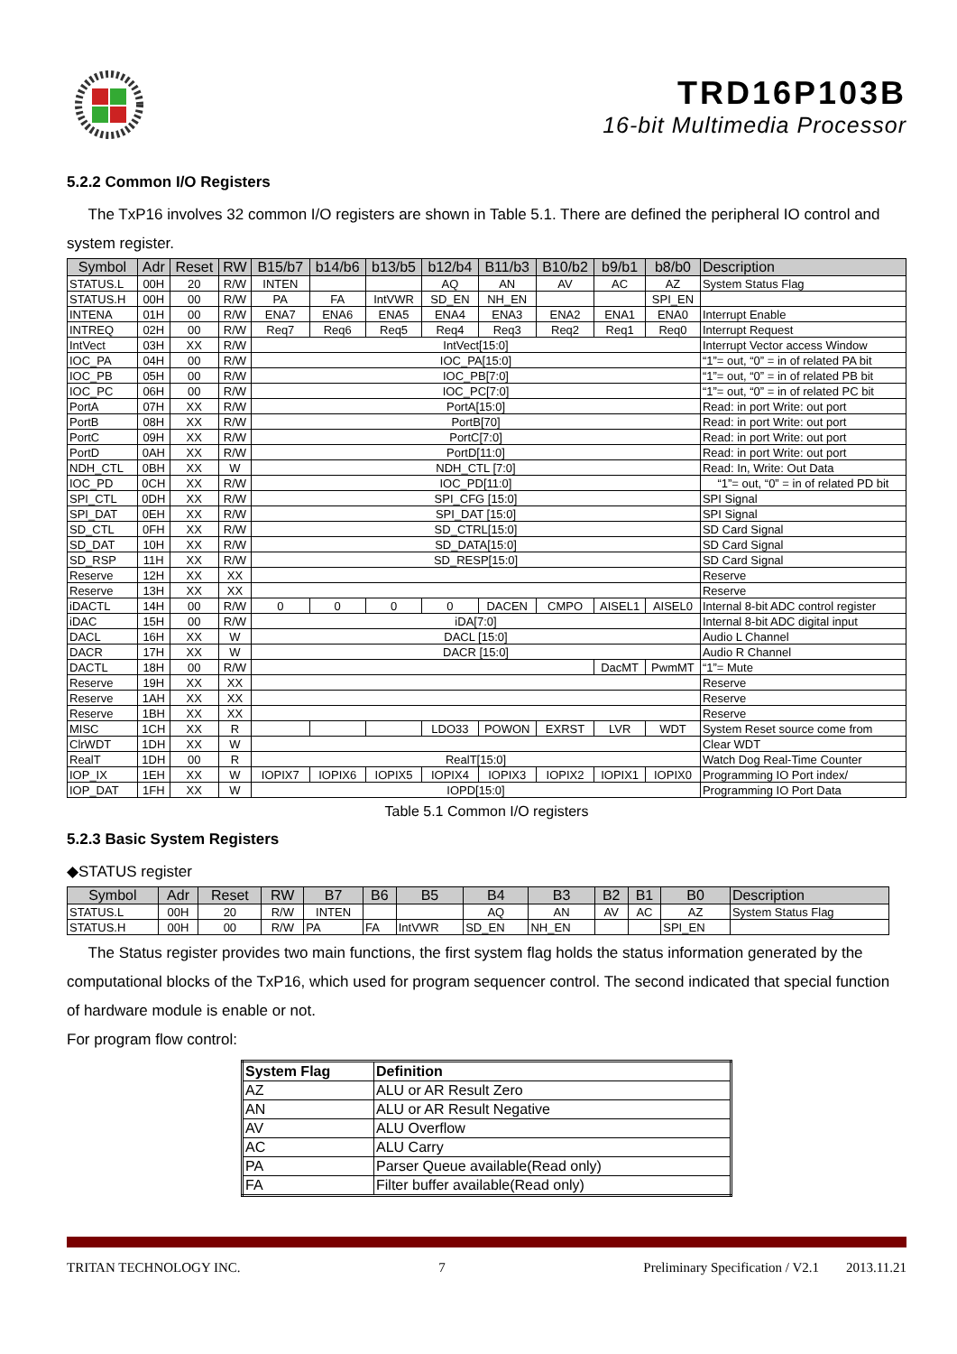TRD16P103B
16-bit Multimedia Processor
5.2.2 Common I/O Registers
The TxP16 involves 32 common I/O registers are shown in Table 5.1. There are defined the peripheral IO control and system register.
| Symbol | Adr | Reset | RW | B15/b7 | b14/b6 | b13/b5 | b12/b4 | B11/b3 | B10/b2 | b9/b1 | b8/b0 | Description |
| --- | --- | --- | --- | --- | --- | --- | --- | --- | --- | --- | --- | --- |
| STATUS.L | 00H | 20 | R/W | INTEN | | | AQ | AN | AV | AC | AZ | System Status Flag |
| STATUS.H | 00H | 00 | R/W | PA | FA | IntVWR | SD_EN | NH_EN | | | SPI_EN | |
| INTENA | 01H | 00 | R/W | ENA7 | ENA6 | ENA5 | ENA4 | ENA3 | ENA2 | ENA1 | ENA0 | Interrupt Enable |
| INTREQ | 02H | 00 | R/W | Req7 | Req6 | Req5 | Req4 | Req3 | Req2 | Req1 | Req0 | Interrupt Request |
| IntVect | 03H | XX | R/W | IntVect[15:0] | | | | | | | | Interrupt Vector access Window |
| IOC_PA | 04H | 00 | R/W | IOC_PA[15:0] | | | | | | | | “1”= out, “0” = in of related PA bit |
| IOC_PB | 05H | 00 | R/W | IOC_PB[7:0] | | | | | | | | “1”= out, “0” = in of related PB bit |
| IOC_PC | 06H | 00 | R/W | IOC_PC[7:0] | | | | | | | | “1”= out, “0” = in of related PC bit |
| PortA | 07H | XX | R/W | PortA[15:0] | | | | | | | | Read: in port Write: out port |
| PortB | 08H | XX | R/W | PortB[70] | | | | | | | | Read: in port Write: out port |
| PortC | 09H | XX | R/W | PortC[7:0] | | | | | | | | Read: in port Write: out port |
| PortD | 0AH | XX | R/W | PortD[11:0] | | | | | | | | Read: in port Write: out port |
| NDH_CTL | 0BH | XX | W | NDH_CTL [7:0] | | | | | | | | Read: In, Write: Out Data |
| IOC_PD | 0CH | XX | R/W | IOC_PD[11:0] | | | | | | | | “1”= out, “0” = in of related PD bit |
| SPI_CTL | 0DH | XX | R/W | SPI_CFG [15:0] | | | | | | | | SPI Signal |
| SPI_DAT | 0EH | XX | R/W | SPI_DAT [15:0] | | | | | | | | SPI Signal |
| SD_CTL | 0FH | XX | R/W | SD_CTRL[15:0] | | | | | | | | SD Card Signal |
| SD_DAT | 10H | XX | R/W | SD_DATA[15:0] | | | | | | | | SD Card Signal |
| SD_RSP | 11H | XX | R/W | SD_RESP[15:0] | | | | | | | | SD Card Signal |
| Reserve | 12H | XX | XX | | | | | | | | | Reserve |
| Reserve | 13H | XX | XX | | | | | | | | | Reserve |
| iDACTL | 14H | 00 | R/W | 0 | 0 | 0 | 0 | DACEN | CMPO | AISEL1 | AISEL0 | Internal 8-bit ADC control register |
| iDAC | 15H | 00 | R/W | iDA[7:0] | | | | | | | | Internal 8-bit ADC digital input |
| DACL | 16H | XX | W | DACL [15:0] | | | | | | | | Audio L Channel |
| DACR | 17H | XX | W | DACR [15:0] | | | | | | | | Audio R Channel |
| DACTL | 18H | 00 | R/W | | | | | | | DacMT | PwmMT | “1”= Mute |
| Reserve | 19H | XX | XX | | | | | | | | | Reserve |
| Reserve | 1AH | XX | XX | | | | | | | | | Reserve |
| Reserve | 1BH | XX | XX | | | | | | | | | Reserve |
| MISC | 1CH | XX | R | | | | LDO33 | POWON | EXRST | LVR | WDT | System Reset source come from |
| ClrWDT | 1DH | XX | W | | | | | | | | | Clear WDT |
| RealT | 1DH | 00 | R | RealT[15:0] | | | | | | | | Watch Dog Real-Time Counter |
| IOP_IX | 1EH | XX | W | IOPIX7 | IOPIX6 | IOPIX5 | IOPIX4 | IOPIX3 | IOPIX2 | IOPIX1 | IOPIX0 | Programming IO Port index/ |
| IOP_DAT | 1FH | XX | W | IOPD[15:0] | | | | | | | | Programming IO Port Data |
Table 5.1 Common I/O registers
5.2.3 Basic System Registers
◆STATUS register
| Symbol | Adr | Reset | RW | B7 | B6 | B5 | B4 | B3 | B2 | B1 | B0 | Description |
| --- | --- | --- | --- | --- | --- | --- | --- | --- | --- | --- | --- | --- |
| STATUS.L | 00H | 20 | R/W | INTEN | | | AQ | AN | AV | AC | AZ | System Status Flag |
| STATUS.H | 00H | 00 | R/W | PA | FA | IntVWR | SD_EN | NH_EN | | | SPI_EN | |
The Status register provides two main functions, the first system flag holds the status information generated by the computational blocks of the TxP16, which used for program sequencer control. The second indicated that special function of hardware module is enable or not.
For program flow control:
| System Flag | Definition |
| AZ | ALU or AR Result Zero |
| AN | ALU or AR Result Negative |
| AV | ALU Overflow |
| AC | ALU Carry |
| PA | Parser Queue available(Read only) |
| FA | Filter buffer available(Read only) |
TRITAN TECHNOLOGY INC. 7 Preliminary Specification / V2.1 2013.11.21